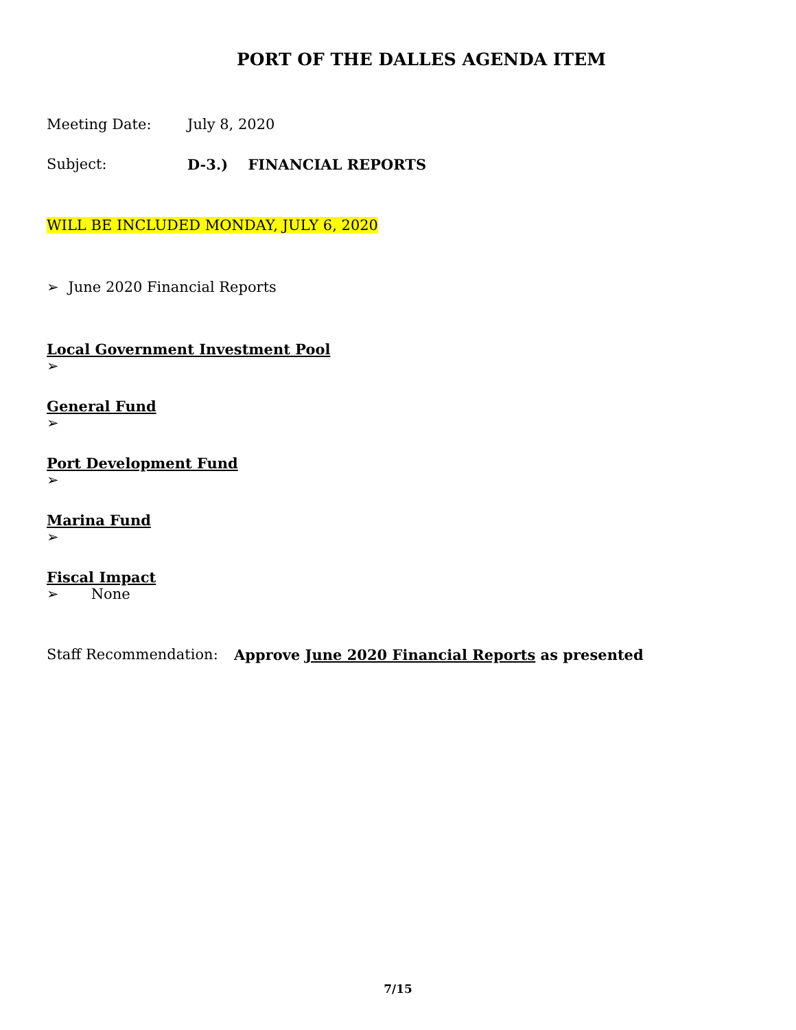PORT OF THE DALLES AGENDA ITEM
Meeting Date: July 8, 2020
Subject: D-3.) FINANCIAL REPORTS
WILL BE INCLUDED MONDAY, JULY 6, 2020
➢ June 2020 Financial Reports
Local Government Investment Pool
➢
General Fund
➢
Port Development Fund
➢
Marina Fund
➢
Fiscal Impact
➢ None
Staff Recommendation: Approve June 2020 Financial Reports as presented
7/15